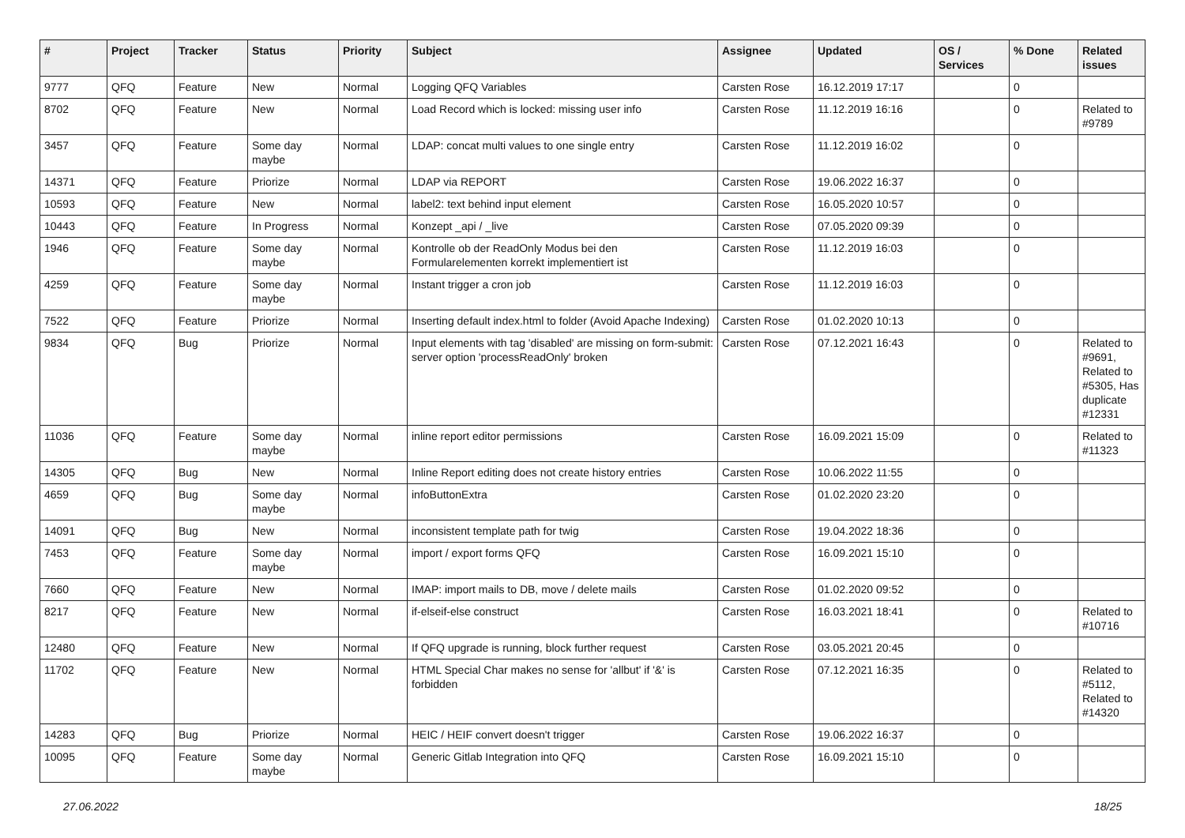| # | Project | Tracker | Status | Priority | Subject | Assignee | Updated | OS / Services | % Done | Related issues |
| --- | --- | --- | --- | --- | --- | --- | --- | --- | --- | --- |
| 9777 | QFQ | Feature | New | Normal | Logging QFQ Variables | Carsten Rose | 16.12.2019 17:17 | | 0 | |
| 8702 | QFQ | Feature | New | Normal | Load Record which is locked: missing user info | Carsten Rose | 11.12.2019 16:16 | | 0 | Related to #9789 |
| 3457 | QFQ | Feature | Some day maybe | Normal | LDAP: concat multi values to one single entry | Carsten Rose | 11.12.2019 16:02 | | 0 | |
| 14371 | QFQ | Feature | Priorize | Normal | LDAP via REPORT | Carsten Rose | 19.06.2022 16:37 | | 0 | |
| 10593 | QFQ | Feature | New | Normal | label2: text behind input element | Carsten Rose | 16.05.2020 10:57 | | 0 | |
| 10443 | QFQ | Feature | In Progress | Normal | Konzept _api / _live | Carsten Rose | 07.05.2020 09:39 | | 0 | |
| 1946 | QFQ | Feature | Some day maybe | Normal | Kontrolle ob der ReadOnly Modus bei den Formularelementen korrekt implementiert ist | Carsten Rose | 11.12.2019 16:03 | | 0 | |
| 4259 | QFQ | Feature | Some day maybe | Normal | Instant trigger a cron job | Carsten Rose | 11.12.2019 16:03 | | 0 | |
| 7522 | QFQ | Feature | Priorize | Normal | Inserting default index.html to folder (Avoid Apache Indexing) | Carsten Rose | 01.02.2020 10:13 | | 0 | |
| 9834 | QFQ | Bug | Priorize | Normal | Input elements with tag 'disabled' are missing on form-submit: server option 'processReadOnly' broken | Carsten Rose | 07.12.2021 16:43 | | 0 | Related to #9691, Related to #5305, Has duplicate #12331 |
| 11036 | QFQ | Feature | Some day maybe | Normal | inline report editor permissions | Carsten Rose | 16.09.2021 15:09 | | 0 | Related to #11323 |
| 14305 | QFQ | Bug | New | Normal | Inline Report editing does not create history entries | Carsten Rose | 10.06.2022 11:55 | | 0 | |
| 4659 | QFQ | Bug | Some day maybe | Normal | infoButtonExtra | Carsten Rose | 01.02.2020 23:20 | | 0 | |
| 14091 | QFQ | Bug | New | Normal | inconsistent template path for twig | Carsten Rose | 19.04.2022 18:36 | | 0 | |
| 7453 | QFQ | Feature | Some day maybe | Normal | import / export forms QFQ | Carsten Rose | 16.09.2021 15:10 | | 0 | |
| 7660 | QFQ | Feature | New | Normal | IMAP: import mails to DB, move / delete mails | Carsten Rose | 01.02.2020 09:52 | | 0 | |
| 8217 | QFQ | Feature | New | Normal | if-elseif-else construct | Carsten Rose | 16.03.2021 18:41 | | 0 | Related to #10716 |
| 12480 | QFQ | Feature | New | Normal | If QFQ upgrade is running, block further request | Carsten Rose | 03.05.2021 20:45 | | 0 | |
| 11702 | QFQ | Feature | New | Normal | HTML Special Char makes no sense for 'allbut' if '&' is forbidden | Carsten Rose | 07.12.2021 16:35 | | 0 | Related to #5112, Related to #14320 |
| 14283 | QFQ | Bug | Priorize | Normal | HEIC / HEIF convert doesn't trigger | Carsten Rose | 19.06.2022 16:37 | | 0 | |
| 10095 | QFQ | Feature | Some day maybe | Normal | Generic Gitlab Integration into QFQ | Carsten Rose | 16.09.2021 15:10 | | 0 | |
27.06.2022 18/25